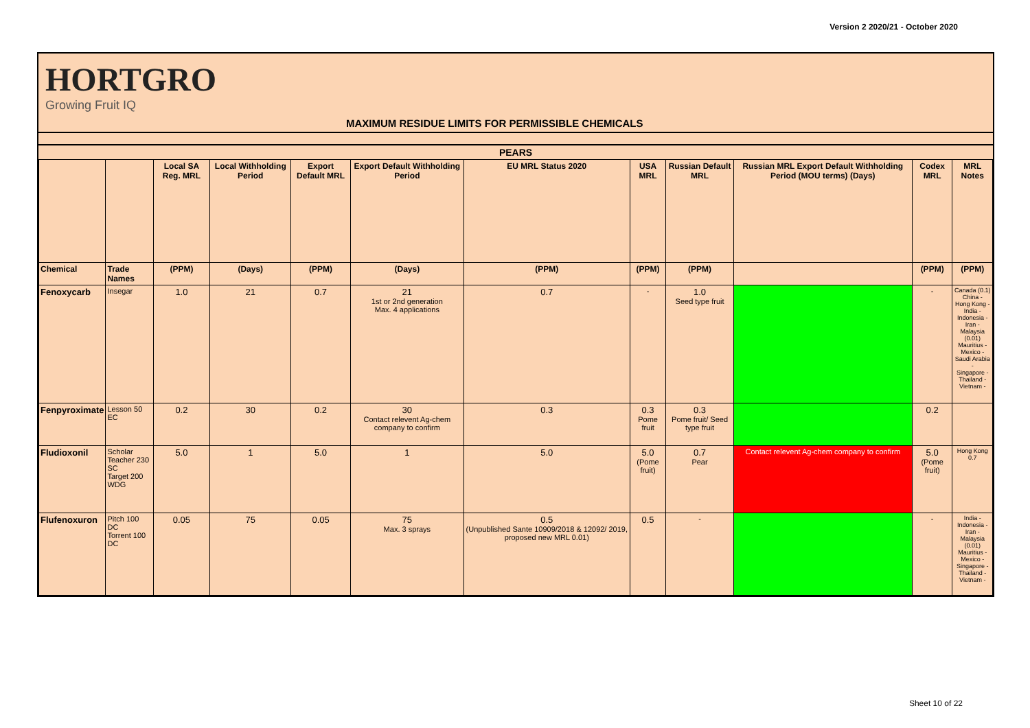Version 2 2020/21 - October 2020
HORTGRO
Growing Fruit IQ
MAXIMUM RESIDUE LIMITS FOR PERMISSIBLE CHEMICALS
| PEARS | | | | | | | | | | | |
| | | Local SA Reg. MRL | Local Withholding Period | Export Default MRL | Export Default Withholding Period | EU MRL Status 2020 | USA MRL | Russian Default MRL | Russian MRL Export Default Withholding Period (MOU terms) (Days) | Codex MRL | MRL Notes |
| Chemical | Trade Names | (PPM) | (Days) | (PPM) | (Days) | (PPM) | (PPM) | (PPM) | | (PPM) | (PPM) |
| Fenoxycarb | Insegar | 1.0 | 21 | 0.7 | 21 1st or 2nd generation Max. 4 applications | 0.7 | - | 1.0 Seed type fruit | | - | Canada (0.1) China - Hong Kong - India - Indonesia - Iran - Malaysia (0.01) Mauritius - Mexico - Saudi Arabia - Singapore - Thailand - Vietnam - |
| Fenpyroximate | Lesson 50 EC | 0.2 | 30 | 0.2 | 30 Contact relevent Ag-chem company to confirm | 0.3 | 0.3 Pome fruit | 0.3 Pome fruit/ Seed type fruit | | 0.2 | |
| Fludioxonil | Scholar Teacher 230 SC Target 200 WDG | 5.0 | 1 | 5.0 | 1 | 5.0 | 5.0 (Pome fruit) | 0.7 Pear | Contact relevent Ag-chem company to confirm | 5.0 (Pome fruit) | Hong Kong 0.7 |
| Flufenoxuron | Pitch 100 DC Torrent 100 DC | 0.05 | 75 | 0.05 | 75 Max. 3 sprays | 0.5 (Unpublished Sante 10909/2018 & 12092/ 2019, proposed new MRL 0.01) | 0.5 | - | | - | India - Indonesia - Iran - Malaysia (0.01) Mauritius - Mexico - Singapore - Thailand - Vietnam - |
Sheet 10 of 22